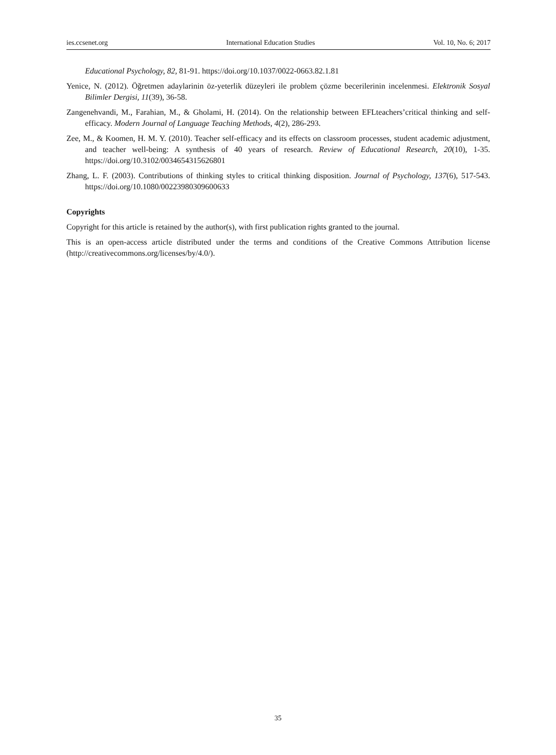ies.ccsenet.org International Education Studies Vol. 10, No. 6; 2017
Educational Psychology, 82, 81-91. https://doi.org/10.1037/0022-0663.82.1.81
Yenice, N. (2012). Öğretmen adaylarinin öz-yeterlik düzeyleri ile problem çözme becerilerinin incelenmesi. Elektronik Sosyal Bilimler Dergisi, 11(39), 36-58.
Zangenehvandi, M., Farahian, M., & Gholami, H. (2014). On the relationship between EFLteachers’critical thinking and self-efficacy. Modern Journal of Language Teaching Methods, 4(2), 286-293.
Zee, M., & Koomen, H. M. Y. (2010). Teacher self-efficacy and its effects on classroom processes, student academic adjustment, and teacher well-being: A synthesis of 40 years of research. Review of Educational Research, 20(10), 1-35. https://doi.org/10.3102/0034654315626801
Zhang, L. F. (2003). Contributions of thinking styles to critical thinking disposition. Journal of Psychology, 137(6), 517-543. https://doi.org/10.1080/00223980309600633
Copyrights
Copyright for this article is retained by the author(s), with first publication rights granted to the journal.
This is an open-access article distributed under the terms and conditions of the Creative Commons Attribution license (http://creativecommons.org/licenses/by/4.0/).
35